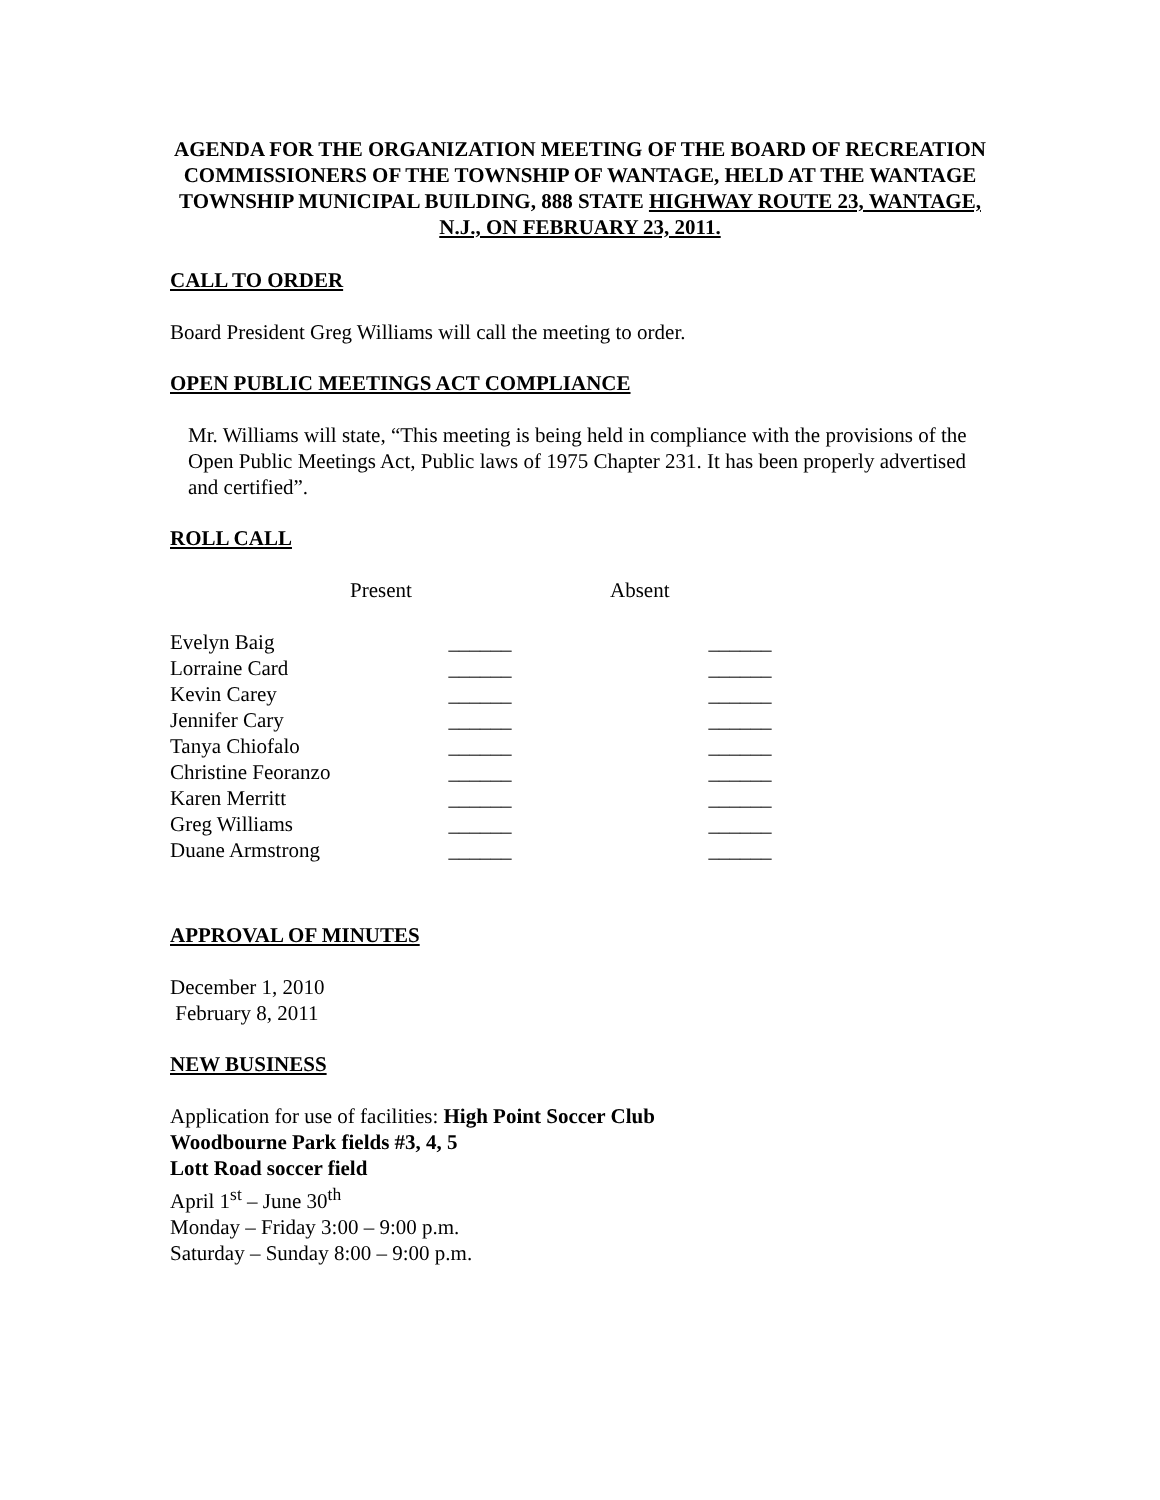AGENDA FOR THE ORGANIZATION MEETING OF THE BOARD OF RECREATION COMMISSIONERS OF THE TOWNSHIP OF WANTAGE, HELD AT THE WANTAGE TOWNSHIP MUNICIPAL BUILDING, 888 STATE HIGHWAY ROUTE 23, WANTAGE, N.J., ON FEBRUARY 23, 2011.
CALL TO ORDER
Board President Greg Williams will call the meeting to order.
OPEN PUBLIC MEETINGS ACT COMPLIANCE
Mr. Williams will state, “This meeting is being held in compliance with the provisions of the Open Public Meetings Act, Public laws of 1975 Chapter 231. It has been properly advertised and certified”.
ROLL CALL
| | Present | Absent |
| --- | --- | --- |
| Evelyn Baig | ______ | ______ |
| Lorraine Card | ______ | ______ |
| Kevin Carey | ______ | ______ |
| Jennifer Cary | ______ | ______ |
| Tanya Chiofalo | ______ | ______ |
| Christine Feoranzo | ______ | ______ |
| Karen Merritt | ______ | ______ |
| Greg Williams | ______ | ______ |
| Duane Armstrong | ______ | ______ |
APPROVAL OF MINUTES
December 1, 2010
February 8, 2011
NEW BUSINESS
Application for use of facilities: High Point Soccer Club
Woodbourne Park fields #3, 4, 5
Lott Road soccer field
April 1<sup>st</sup> – June 30<sup>th</sup>
Monday – Friday 3:00 – 9:00 p.m.
Saturday – Sunday 8:00 – 9:00 p.m.